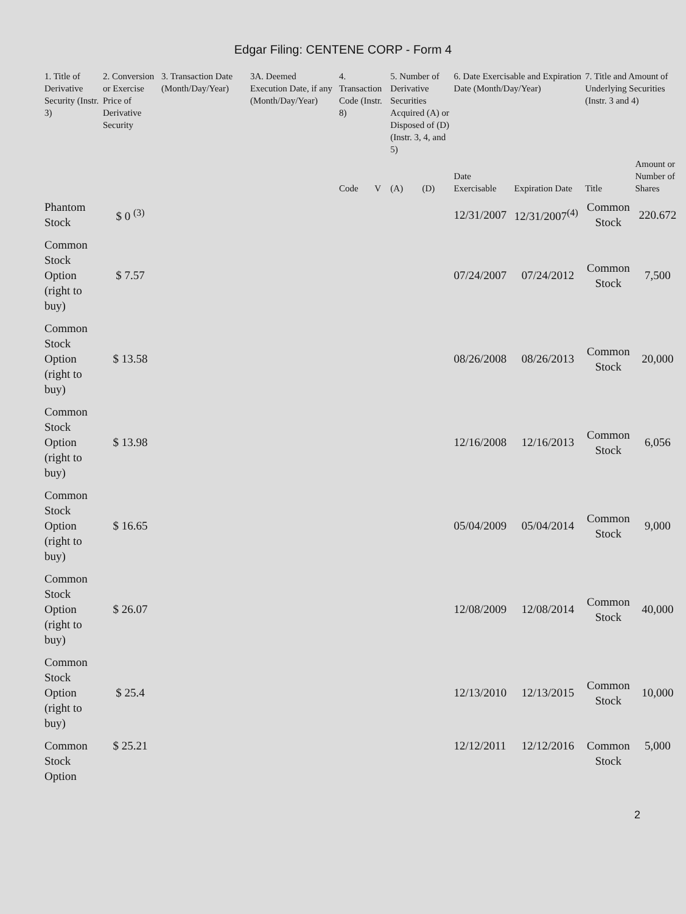Edgar Filing: CENTENE CORP - Form 4
| 1. Title of Derivative Security (Instr. 3) | 2. Conversion or Exercise Price of Derivative Security | 3. Transaction Date (Month/Day/Year) | 3A. Deemed Execution Date, if any (Month/Day/Year) | 4. Transaction Code (Instr. 8) | | 5. Number of Derivative Securities Acquired (A) or Disposed of (D) (Instr. 3, 4, and 5) | | 6. Date Exercisable and Expiration Date (Month/Day/Year) | | 7. Title and Amount of Underlying Securities (Instr. 3 and 4) | |
| --- | --- | --- | --- | --- | --- | --- | --- | --- | --- | --- | --- |
| | | | | Code | V | (A) | (D) | Date Exercisable | Expiration Date | Title | Amount or Number of Shares |
| Phantom Stock | $ 0 <sup>(3)</sup> | | | | | | | 12/31/2007 | 12/31/2007<sup>(4)</sup> | Common Stock | 220.672 |
| Common Stock Option (right to buy) | $ 7.57 | | | | | | | 07/24/2007 | 07/24/2012 | Common Stock | 7,500 |
| Common Stock Option (right to buy) | $ 13.58 | | | | | | | 08/26/2008 | 08/26/2013 | Common Stock | 20,000 |
| Common Stock Option (right to buy) | $ 13.98 | | | | | | | 12/16/2008 | 12/16/2013 | Common Stock | 6,056 |
| Common Stock Option (right to buy) | $ 16.65 | | | | | | | 05/04/2009 | 05/04/2014 | Common Stock | 9,000 |
| Common Stock Option (right to buy) | $ 26.07 | | | | | | | 12/08/2009 | 12/08/2014 | Common Stock | 40,000 |
| Common Stock Option (right to buy) | $ 25.4 | | | | | | | 12/13/2010 | 12/13/2015 | Common Stock | 10,000 |
| Common Stock Option | $ 25.21 | | | | | | | 12/12/2011 | 12/12/2016 | Common Stock | 5,000 |
2